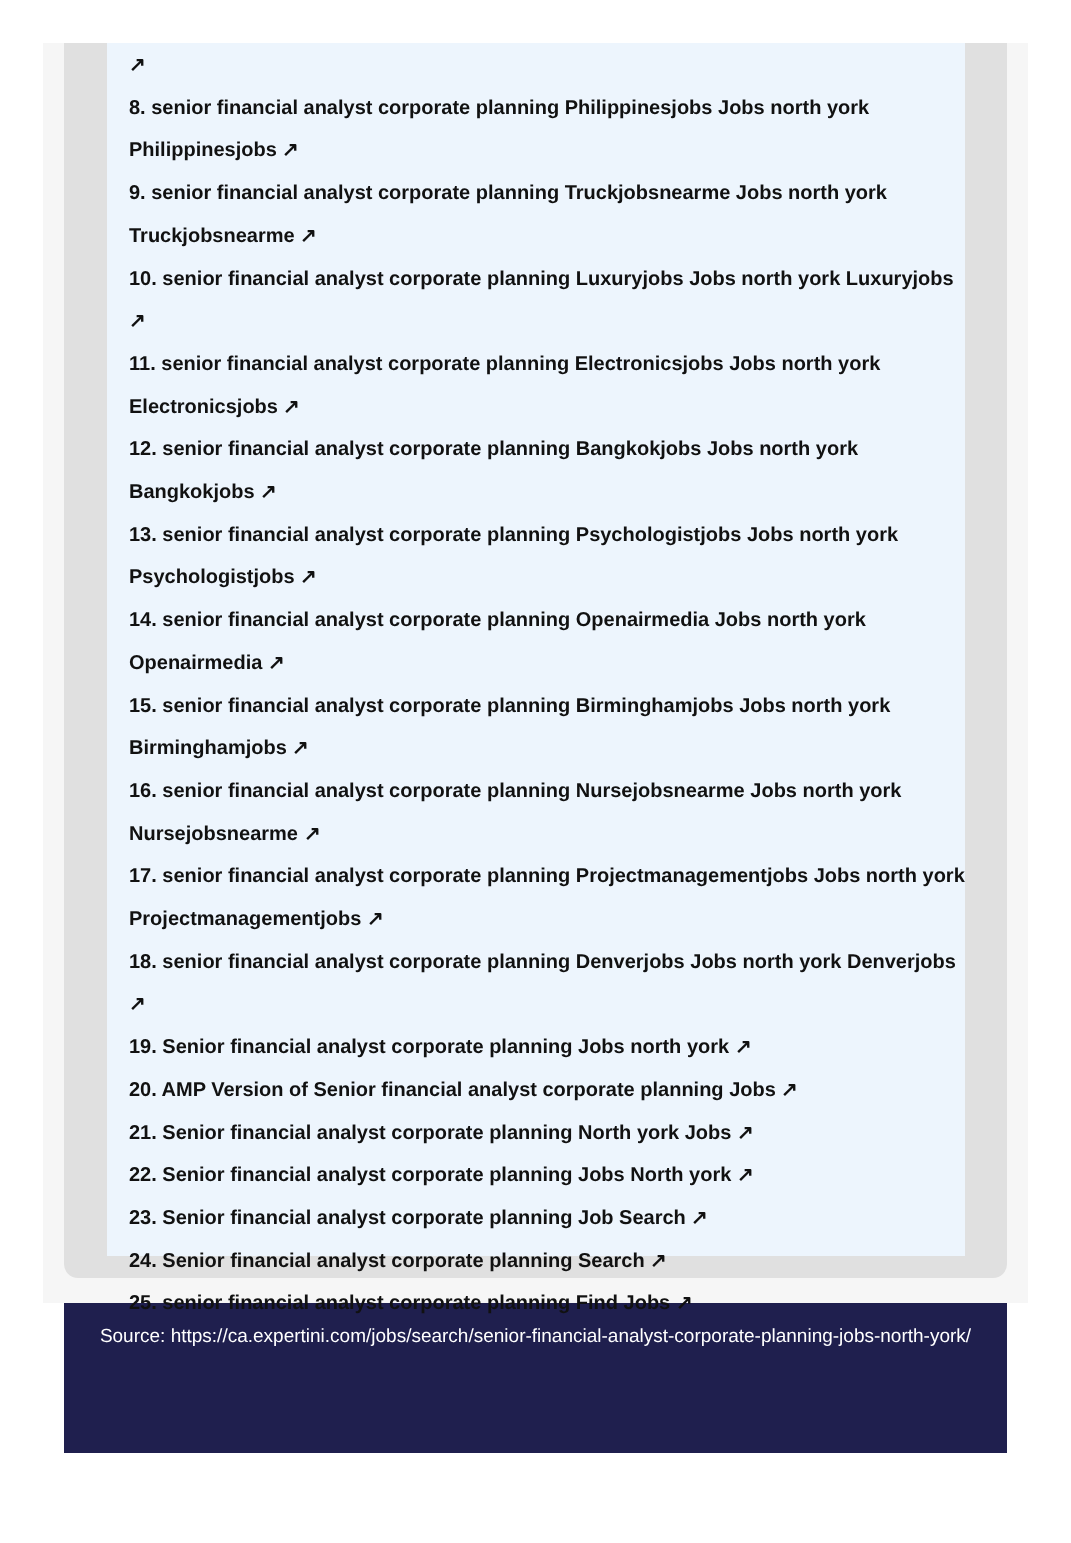↗
8. senior financial analyst corporate planning Philippinesjobs Jobs north york Philippinesjobs ↗
9. senior financial analyst corporate planning Truckjobsnearme Jobs north york Truckjobsnearme ↗
10. senior financial analyst corporate planning Luxuryjobs Jobs north york Luxuryjobs ↗
11. senior financial analyst corporate planning Electronicsjobs Jobs north york Electronicsjobs ↗
12. senior financial analyst corporate planning Bangkokjobs Jobs north york Bangkokjobs ↗
13. senior financial analyst corporate planning Psychologistjobs Jobs north york Psychologistjobs ↗
14. senior financial analyst corporate planning Openairmedia Jobs north york Openairmedia ↗
15. senior financial analyst corporate planning Birminghamjobs Jobs north york Birminghamjobs ↗
16. senior financial analyst corporate planning Nursejobsnearme Jobs north york Nursejobsnearme ↗
17. senior financial analyst corporate planning Projectmanagementjobs Jobs north york Projectmanagementjobs ↗
18. senior financial analyst corporate planning Denverjobs Jobs north york Denverjobs ↗
19. Senior financial analyst corporate planning Jobs north york ↗
20. AMP Version of Senior financial analyst corporate planning Jobs ↗
21. Senior financial analyst corporate planning North york Jobs ↗
22. Senior financial analyst corporate planning Jobs North york ↗
23. Senior financial analyst corporate planning Job Search ↗
24. Senior financial analyst corporate planning Search ↗
25. senior financial analyst corporate planning Find Jobs ↗
Source: https://ca.expertini.com/jobs/search/senior-financial-analyst-corporate-planning-jobs-north-york/